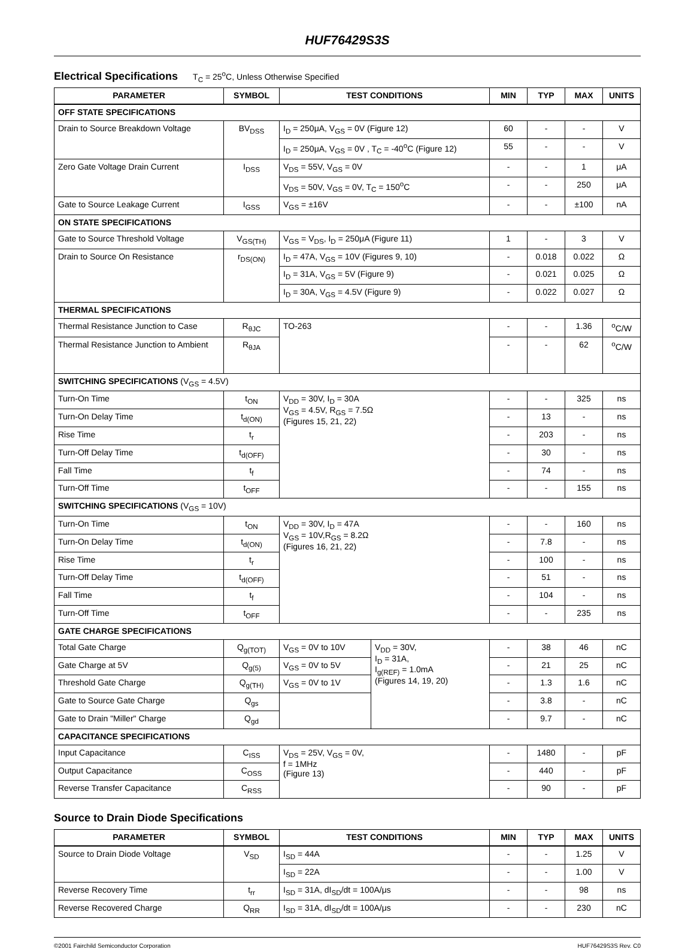HUF76429S3S
Electrical Specifications T<sub>C</sub> = 25<sup>o</sup>C, Unless Otherwise Specified
| PARAMETER | SYMBOL | TEST CONDITIONS | | MIN | TYP | MAX | UNITS |
| --- | --- | --- | --- | --- | --- | --- | --- |
| OFF STATE SPECIFICATIONS | | | | | | | |
| Drain to Source Breakdown Voltage | BV<sub>DSS</sub> | I<sub>D</sub> = 250μA, V<sub>GS</sub> = 0V (Figure 12) | | 60 | - | - | V |
| | | I<sub>D</sub> = 250μA, V<sub>GS</sub> = 0V , T<sub>C</sub> = -40<sup>o</sup>C (Figure 12) | | 55 | - | - | V |
| Zero Gate Voltage Drain Current | I<sub>DSS</sub> | V<sub>DS</sub> = 55V, V<sub>GS</sub> = 0V | | - | - | 1 | μA |
| | | V<sub>DS</sub> = 50V, V<sub>GS</sub> = 0V, T<sub>C</sub> = 150<sup>o</sup>C | | - | - | 250 | μA |
| Gate to Source Leakage Current | I<sub>GSS</sub> | V<sub>GS</sub> = ±16V | | - | - | ±100 | nA |
| ON STATE SPECIFICATIONS | | | | | | | |
| Gate to Source Threshold Voltage | V<sub>GS(TH)</sub> | V<sub>GS</sub> = V<sub>DS</sub>, I<sub>D</sub> = 250μA (Figure 11) | | 1 | - | 3 | V |
| Drain to Source On Resistance | r<sub>DS(ON)</sub> | I<sub>D</sub> = 47A, V<sub>GS</sub> = 10V (Figures 9, 10) | | - | 0.018 | 0.022 | Ω |
| | | I<sub>D</sub> = 31A, V<sub>GS</sub> = 5V (Figure 9) | | - | 0.021 | 0.025 | Ω |
| | | I<sub>D</sub> = 30A, V<sub>GS</sub> = 4.5V (Figure 9) | | - | 0.022 | 0.027 | Ω |
| THERMAL SPECIFICATIONS | | | | | | | |
| Thermal Resistance Junction to Case | R<sub>θJC</sub> | TO-263 | | - | - | 1.36 | <sup>o</sup> C/W |
| Thermal Resistance Junction to Ambient | R<sub>θJA</sub> | | | - | - | 62 | <sup>o</sup> C/W |
| SWITCHING SPECIFICATIONS (V<sub>GS</sub> = 4.5V) | | | | | | | |
| Turn-On Time | t<sub>ON</sub> | V<sub>DD</sub> = 30V, I<sub>D</sub> = 30A V<sub>GS</sub> = 4.5V, R<sub>GS</sub> = 7.5Ω (Figures 15, 21, 22) | | - | - | 325 | ns |
| Turn-On Delay Time | t<sub>d(ON)</sub> | | | - | 13 | - | ns |
| Rise Time | t<sub>r</sub> | | | - | 203 | - | ns |
| Turn-Off Delay Time | t<sub>d(OFF)</sub> | | | - | 30 | - | ns |
| Fall Time | t<sub>f</sub> | | | - | 74 | - | ns |
| Turn-Off Time | t<sub>OFF</sub> | | | - | - | 155 | ns |
| SWITCHING SPECIFICATIONS (V<sub>GS</sub> = 10V) | | | | | | | |
| Turn-On Time | t<sub>ON</sub> | V<sub>DD</sub> = 30V, I<sub>D</sub> = 47A V<sub>GS</sub> = 10V,R<sub>GS</sub> = 8.2Ω (Figures 16, 21, 22) | | - | - | 160 | ns |
| Turn-On Delay Time | t<sub>d(ON)</sub> | | | - | 7.8 | - | ns |
| Rise Time | t<sub>r</sub> | | | - | 100 | - | ns |
| Turn-Off Delay Time | t<sub>d(OFF)</sub> | | | - | 51 | - | ns |
| Fall Time | t<sub>f</sub> | | | - | 104 | - | ns |
| Turn-Off Time | t<sub>OFF</sub> | | | - | - | 235 | ns |
| GATE CHARGE SPECIFICATIONS | | | | | | | |
| Total Gate Charge | Q<sub>g(TOT)</sub> | V<sub>GS</sub> = 0V to 10V | V<sub>DD</sub> = 30V, I<sub>D</sub> = 31A, I<sub>g(REF)</sub> = 1.0mA (Figures 14, 19, 20) | - | 38 | 46 | nC |
| Gate Charge at 5V | Q<sub>g(5)</sub> | V<sub>GS</sub> = 0V to 5V | | - | 21 | 25 | nC |
| Threshold Gate Charge | Q<sub>g(TH)</sub> | V<sub>GS</sub> = 0V to 1V | | - | 1.3 | 1.6 | nC |
| Gate to Source Gate Charge | Q<sub>gs</sub> | | | - | 3.8 | - | nC |
| Gate to Drain "Miller" Charge | Q<sub>gd</sub> | | | - | 9.7 | - | nC |
| CAPACITANCE SPECIFICATIONS | | | | | | | |
| Input Capacitance | C<sub>ISS</sub> | V<sub>DS</sub> = 25V, V<sub>GS</sub> = 0V, f = 1MHz (Figure 13) | | - | 1480 | - | pF |
| Output Capacitance | C<sub>OSS</sub> | | | - | 440 | - | pF |
| Reverse Transfer Capacitance | C<sub>RSS</sub> | | | - | 90 | - | pF |
Source to Drain Diode Specifications
| PARAMETER | SYMBOL | TEST CONDITIONS | MIN | TYP | MAX | UNITS |
| --- | --- | --- | --- | --- | --- | --- |
| Source to Drain Diode Voltage | V<sub>SD</sub> | I<sub>SD</sub> = 44A | - | - | 1.25 | V |
| | | I<sub>SD</sub> = 22A | - | - | 1.00 | V |
| Reverse Recovery Time | t<sub>rr</sub> | I<sub>SD</sub> = 31A, dI<sub>SD</sub>/dt = 100A/μs | - | - | 98 | ns |
| Reverse Recovered Charge | Q<sub>RR</sub> | I<sub>SD</sub> = 31A, dI<sub>SD</sub>/dt = 100A/μs | - | - | 230 | nC |
©2001 Fairchild Semiconductor Corporation HUF76429S3S Rev. C0